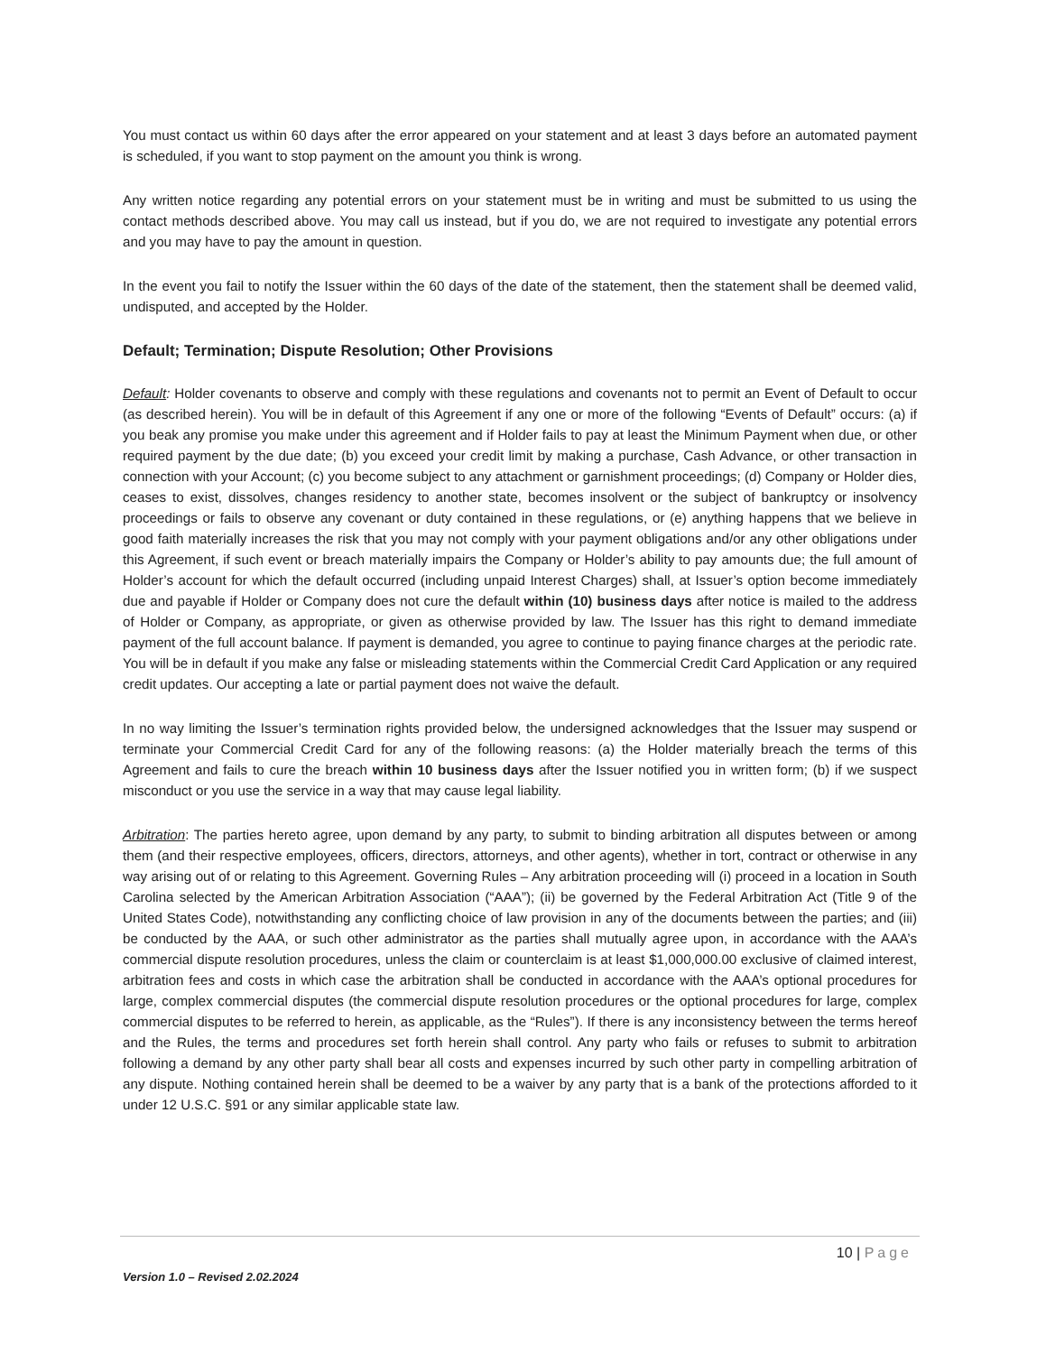You must contact us within 60 days after the error appeared on your statement and at least 3 days before an automated payment is scheduled, if you want to stop payment on the amount you think is wrong.
Any written notice regarding any potential errors on your statement must be in writing and must be submitted to us using the contact methods described above. You may call us instead, but if you do, we are not required to investigate any potential errors and you may have to pay the amount in question.
In the event you fail to notify the Issuer within the 60 days of the date of the statement, then the statement shall be deemed valid, undisputed, and accepted by the Holder.
Default; Termination; Dispute Resolution; Other Provisions
Default: Holder covenants to observe and comply with these regulations and covenants not to permit an Event of Default to occur (as described herein). You will be in default of this Agreement if any one or more of the following “Events of Default” occurs: (a) if you beak any promise you make under this agreement and if Holder fails to pay at least the Minimum Payment when due, or other required payment by the due date; (b) you exceed your credit limit by making a purchase, Cash Advance, or other transaction in connection with your Account; (c) you become subject to any attachment or garnishment proceedings; (d) Company or Holder dies, ceases to exist, dissolves, changes residency to another state, becomes insolvent or the subject of bankruptcy or insolvency proceedings or fails to observe any covenant or duty contained in these regulations, or (e) anything happens that we believe in good faith materially increases the risk that you may not comply with your payment obligations and/or any other obligations under this Agreement, if such event or breach materially impairs the Company or Holder’s ability to pay amounts due; the full amount of Holder’s account for which the default occurred (including unpaid Interest Charges) shall, at Issuer’s option become immediately due and payable if Holder or Company does not cure the default within (10) business days after notice is mailed to the address of Holder or Company, as appropriate, or given as otherwise provided by law. The Issuer has this right to demand immediate payment of the full account balance. If payment is demanded, you agree to continue to paying finance charges at the periodic rate. You will be in default if you make any false or misleading statements within the Commercial Credit Card Application or any required credit updates. Our accepting a late or partial payment does not waive the default.
In no way limiting the Issuer’s termination rights provided below, the undersigned acknowledges that the Issuer may suspend or terminate your Commercial Credit Card for any of the following reasons: (a) the Holder materially breach the terms of this Agreement and fails to cure the breach within 10 business days after the Issuer notified you in written form; (b) if we suspect misconduct or you use the service in a way that may cause legal liability.
Arbitration: The parties hereto agree, upon demand by any party, to submit to binding arbitration all disputes between or among them (and their respective employees, officers, directors, attorneys, and other agents), whether in tort, contract or otherwise in any way arising out of or relating to this Agreement. Governing Rules – Any arbitration proceeding will (i) proceed in a location in South Carolina selected by the American Arbitration Association (“AAA”); (ii) be governed by the Federal Arbitration Act (Title 9 of the United States Code), notwithstanding any conflicting choice of law provision in any of the documents between the parties; and (iii) be conducted by the AAA, or such other administrator as the parties shall mutually agree upon, in accordance with the AAA’s commercial dispute resolution procedures, unless the claim or counterclaim is at least $1,000,000.00 exclusive of claimed interest, arbitration fees and costs in which case the arbitration shall be conducted in accordance with the AAA’s optional procedures for large, complex commercial disputes (the commercial dispute resolution procedures or the optional procedures for large, complex commercial disputes to be referred to herein, as applicable, as the “Rules”). If there is any inconsistency between the terms hereof and the Rules, the terms and procedures set forth herein shall control. Any party who fails or refuses to submit to arbitration following a demand by any other party shall bear all costs and expenses incurred by such other party in compelling arbitration of any dispute. Nothing contained herein shall be deemed to be a waiver by any party that is a bank of the protections afforded to it under 12 U.S.C. §91 or any similar applicable state law.
10 | Page
Version 1.0 – Revised 2.02.2024